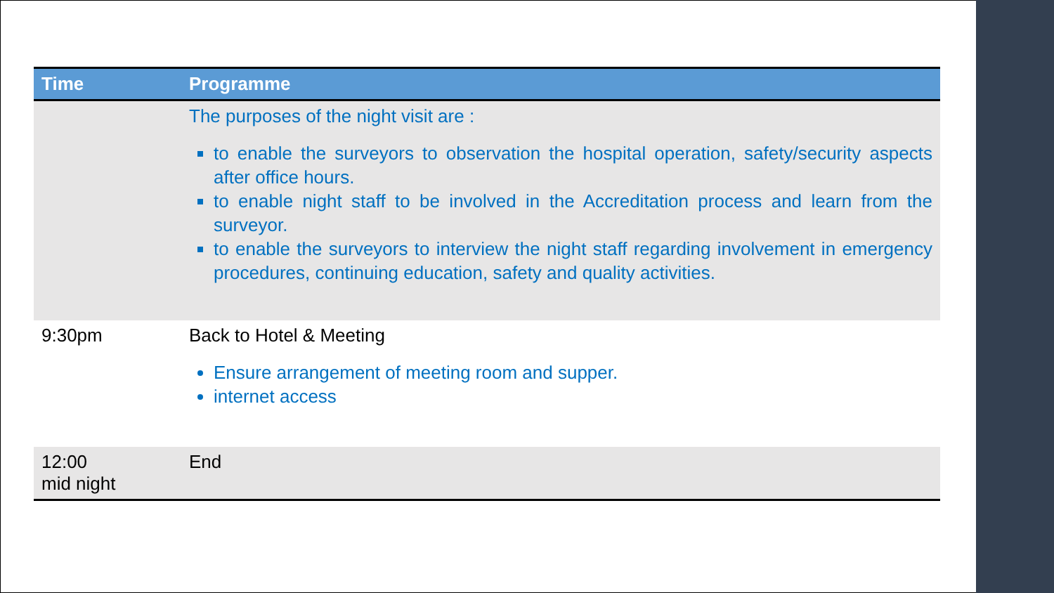| Time | Programme |
| --- | --- |
| | The purposes of the night visit are : to enable the surveyors to observation the hospital operation, safety/security aspects after office hours. to enable night staff to be involved in the Accreditation process and learn from the surveyor. to enable the surveyors to interview the night staff regarding involvement in emergency procedures, continuing education, safety and quality activities. |
| 9:30pm | Back to Hotel & Meeting Ensure arrangement of meeting room and supper. internet access |
| 12:00 mid night | End |